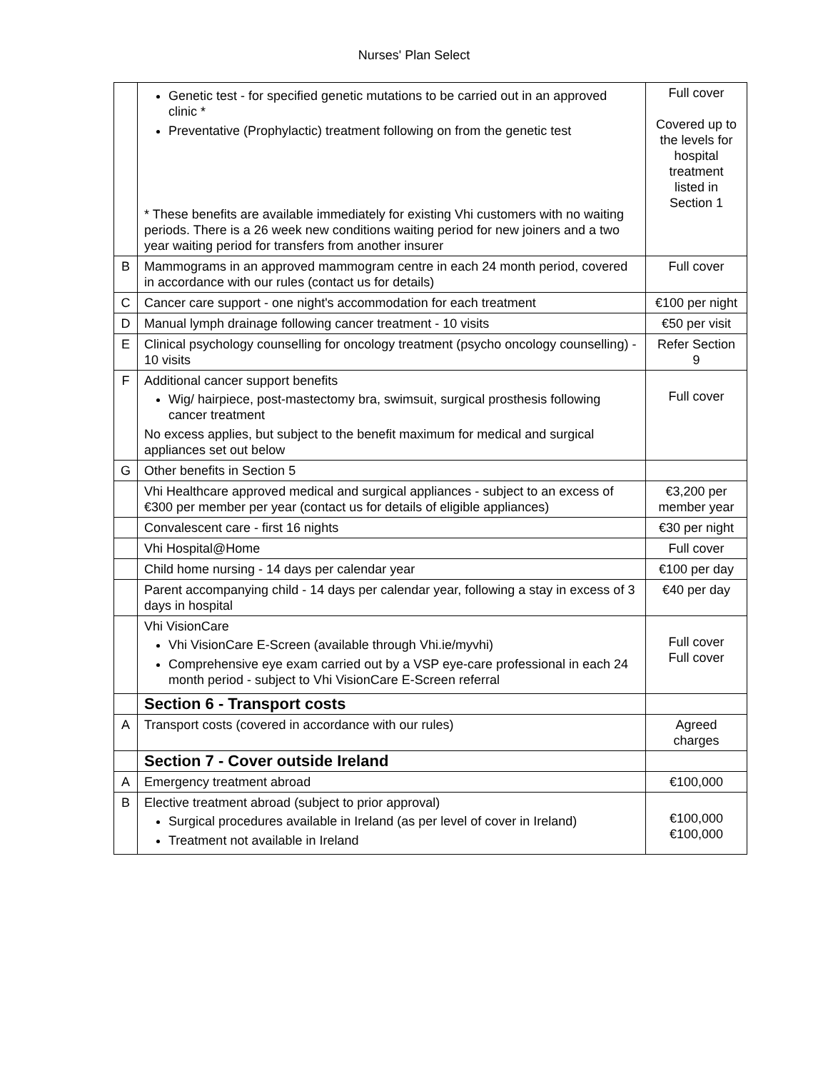Nurses' Plan Select
| | Genetic test - for specified genetic mutations to be carried out in an approved clinic * Preventative (Prophylactic) treatment following on from the genetic test * These benefits are available immediately for existing Vhi customers with no waiting periods. There is a 26 week new conditions waiting period for new joiners and a two year waiting period for transfers from another insurer | Full cover Covered up to the levels for hospital treatment listed in Section 1 |
| B | Mammograms in an approved mammogram centre in each 24 month period, covered in accordance with our rules (contact us for details) | Full cover |
| C | Cancer care support - one night's accommodation for each treatment | €100 per night |
| D | Manual lymph drainage following cancer treatment - 10 visits | €50 per visit |
| E | Clinical psychology counselling for oncology treatment (psycho oncology counselling) - 10 visits | Refer Section 9 |
| F | Additional cancer support benefits Wig/ hairpiece, post-mastectomy bra, swimsuit, surgical prosthesis following cancer treatment No excess applies, but subject to the benefit maximum for medical and surgical appliances set out below | Full cover |
| G | Other benefits in Section 5 | |
| | Vhi Healthcare approved medical and surgical appliances - subject to an excess of €300 per member per year (contact us for details of eligible appliances) | €3,200 per member year |
| | Convalescent care - first 16 nights | €30 per night |
| | Vhi Hospital@Home | Full cover |
| | Child home nursing - 14 days per calendar year | €100 per day |
| | Parent accompanying child - 14 days per calendar year, following a stay in excess of 3 days in hospital | €40 per day |
| | Vhi VisionCare Vhi VisionCare E-Screen (available through Vhi.ie/myvhi) Comprehensive eye exam carried out by a VSP eye-care professional in each 24 month period - subject to Vhi VisionCare E-Screen referral | Full cover Full cover |
| | Section 6 - Transport costs | |
| A | Transport costs (covered in accordance with our rules) | Agreed charges |
| | Section 7 - Cover outside Ireland | |
| A | Emergency treatment abroad | €100,000 |
| B | Elective treatment abroad (subject to prior approval) Surgical procedures available in Ireland (as per level of cover in Ireland) Treatment not available in Ireland | €100,000 €100,000 |